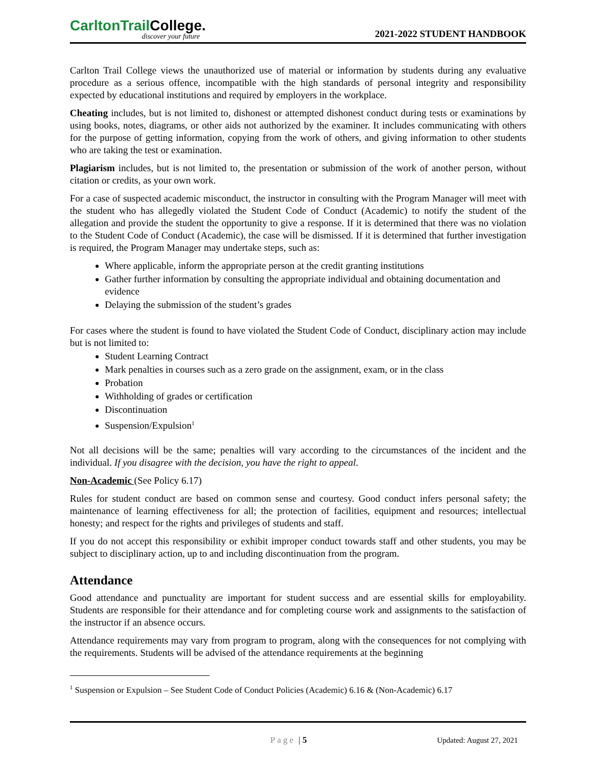CarltonTrailCollege.
discover your future
2021-2022 STUDENT HANDBOOK
Carlton Trail College views the unauthorized use of material or information by students during any evaluative procedure as a serious offence, incompatible with the high standards of personal integrity and responsibility expected by educational institutions and required by employers in the workplace.
Cheating includes, but is not limited to, dishonest or attempted dishonest conduct during tests or examinations by using books, notes, diagrams, or other aids not authorized by the examiner. It includes communicating with others for the purpose of getting information, copying from the work of others, and giving information to other students who are taking the test or examination.
Plagiarism includes, but is not limited to, the presentation or submission of the work of another person, without citation or credits, as your own work.
For a case of suspected academic misconduct, the instructor in consulting with the Program Manager will meet with the student who has allegedly violated the Student Code of Conduct (Academic) to notify the student of the allegation and provide the student the opportunity to give a response. If it is determined that there was no violation to the Student Code of Conduct (Academic), the case will be dismissed. If it is determined that further investigation is required, the Program Manager may undertake steps, such as:
Where applicable, inform the appropriate person at the credit granting institutions
Gather further information by consulting the appropriate individual and obtaining documentation and evidence
Delaying the submission of the student’s grades
For cases where the student is found to have violated the Student Code of Conduct, disciplinary action may include but is not limited to:
Student Learning Contract
Mark penalties in courses such as a zero grade on the assignment, exam, or in the class
Probation
Withholding of grades or certification
Discontinuation
Suspension/Expulsion<sup>1</sup>
Not all decisions will be the same; penalties will vary according to the circumstances of the incident and the individual. If you disagree with the decision, you have the right to appeal.
Non-Academic (See Policy 6.17)
Rules for student conduct are based on common sense and courtesy. Good conduct infers personal safety; the maintenance of learning effectiveness for all; the protection of facilities, equipment and resources; intellectual honesty; and respect for the rights and privileges of students and staff.
If you do not accept this responsibility or exhibit improper conduct towards staff and other students, you may be subject to disciplinary action, up to and including discontinuation from the program.
Attendance
Good attendance and punctuality are important for student success and are essential skills for employability. Students are responsible for their attendance and for completing course work and assignments to the satisfaction of the instructor if an absence occurs.
Attendance requirements may vary from program to program, along with the consequences for not complying with the requirements. Students will be advised of the attendance requirements at the beginning
<sup>1</sup> Suspension or Expulsion – See Student Code of Conduct Policies (Academic) 6.16 & (Non-Academic) 6.17
Page | 5 Updated: August 27, 2021